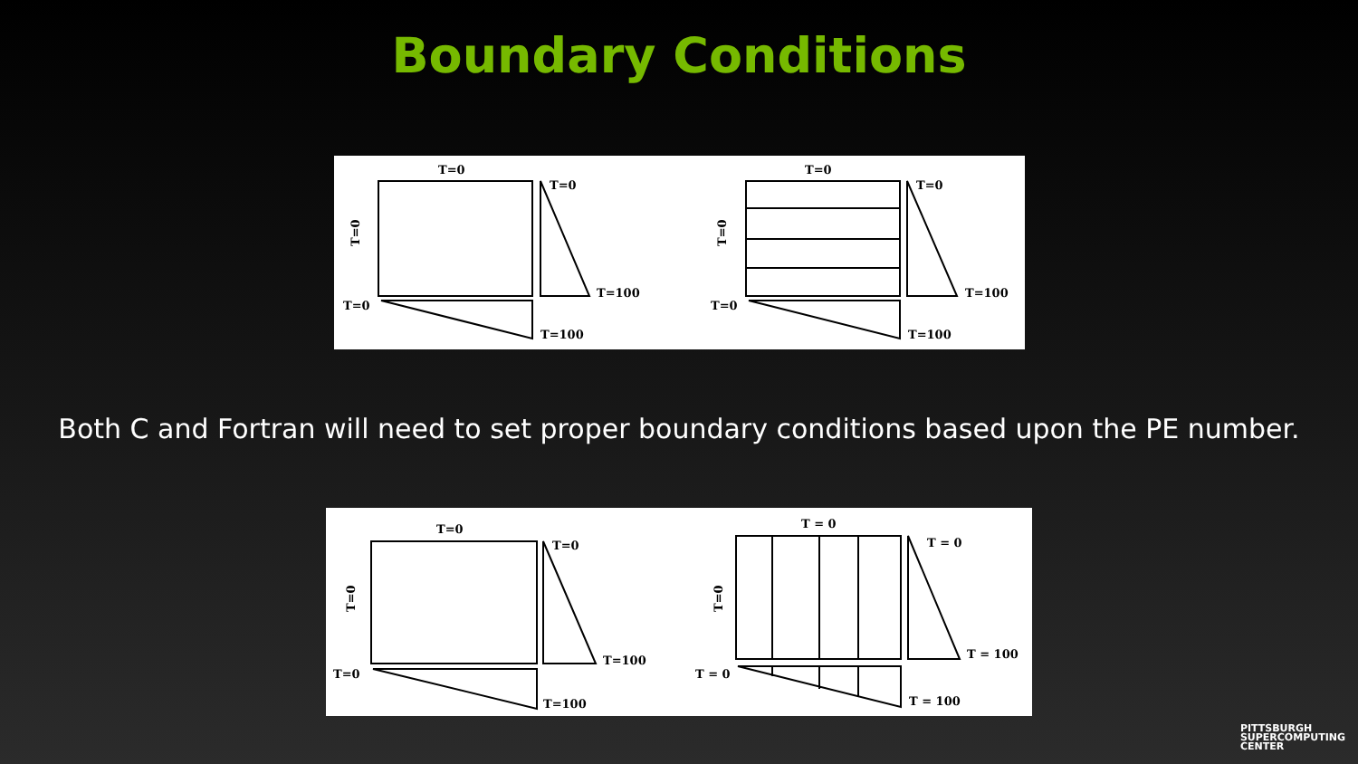Boundary Conditions
T=0
T=0
T=100
T=0
T=100
T=0
T=0
T=0
T=100
T=0
T=100
T=0
Both C and Fortran will need to set proper boundary conditions based upon the PE number.
T=0
T=0
T=100
T=0
T=100
T=0
T = 0
T = 0
T = 100
T = 0
T = 100
T=0
PITTSBURGH
SUPERCOMPUTING
CENTER